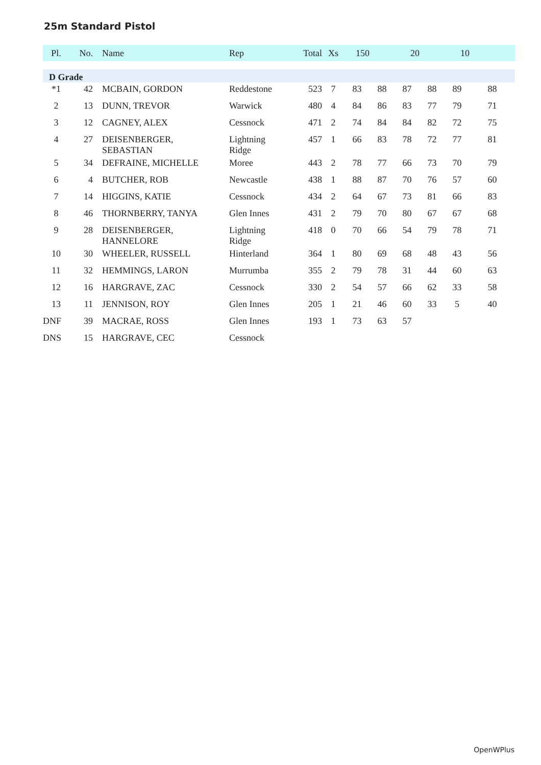25m Standard Pistol
| Pl. | No. | Name | Rep | Total | Xs | 150 | | 20 | | 10 | |
| --- | --- | --- | --- | --- | --- | --- | --- | --- | --- | --- | --- |
| D Grade | | | | | | | | | | | |
| *1 | 42 | MCBAIN, GORDON | Reddestone | 523 | 7 | 83 | 88 | 87 | 88 | 89 | 88 |
| 2 | 13 | DUNN, TREVOR | Warwick | 480 | 4 | 84 | 86 | 83 | 77 | 79 | 71 |
| 3 | 12 | CAGNEY, ALEX | Cessnock | 471 | 2 | 74 | 84 | 84 | 82 | 72 | 75 |
| 4 | 27 | DEISENBERGER, SEBASTIAN | Lightning Ridge | 457 | 1 | 66 | 83 | 78 | 72 | 77 | 81 |
| 5 | 34 | DEFRAINE, MICHELLE | Moree | 443 | 2 | 78 | 77 | 66 | 73 | 70 | 79 |
| 6 | 4 | BUTCHER, ROB | Newcastle | 438 | 1 | 88 | 87 | 70 | 76 | 57 | 60 |
| 7 | 14 | HIGGINS, KATIE | Cessnock | 434 | 2 | 64 | 67 | 73 | 81 | 66 | 83 |
| 8 | 46 | THORNBERRY, TANYA | Glen Innes | 431 | 2 | 79 | 70 | 80 | 67 | 67 | 68 |
| 9 | 28 | DEISENBERGER, HANNELORE | Lightning Ridge | 418 | 0 | 70 | 66 | 54 | 79 | 78 | 71 |
| 10 | 30 | WHEELER, RUSSELL | Hinterland | 364 | 1 | 80 | 69 | 68 | 48 | 43 | 56 |
| 11 | 32 | HEMMINGS, LARON | Murrumba | 355 | 2 | 79 | 78 | 31 | 44 | 60 | 63 |
| 12 | 16 | HARGRAVE, ZAC | Cessnock | 330 | 2 | 54 | 57 | 66 | 62 | 33 | 58 |
| 13 | 11 | JENNISON, ROY | Glen Innes | 205 | 1 | 21 | 46 | 60 | 33 | 5 | 40 |
| DNF | 39 | MACRAE, ROSS | Glen Innes | 193 | 1 | 73 | 63 | 57 | | | |
| DNS | 15 | HARGRAVE, CEC | Cessnock | | | | | | | | |
OpenWPlus